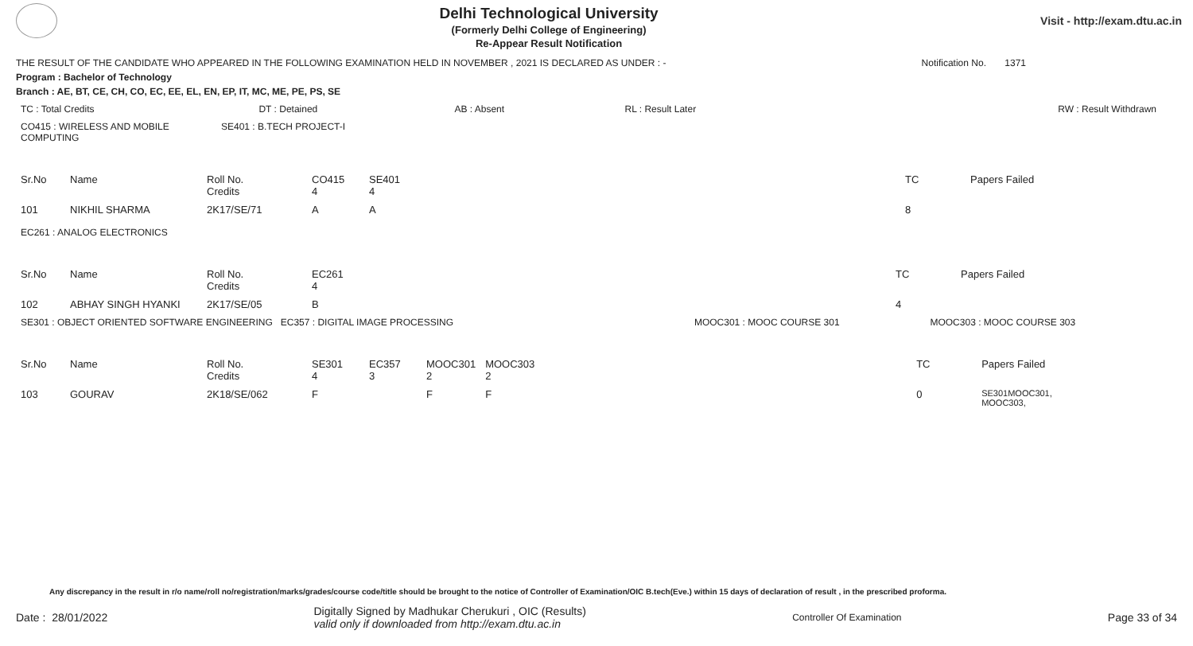Delhi Technological University
(Formerly Delhi College of Engineering)
Re-Appear Result Notification
Visit - http://exam.dtu.ac.in
THE RESULT OF THE CANDIDATE WHO APPEARED IN THE FOLLOWING EXAMINATION HELD IN NOVEMBER , 2021 IS DECLARED AS UNDER : - Notification No. 1371
Program : Bachelor of Technology
Branch : AE, BT, CE, CH, CO, EC, EE, EL, EN, EP, IT, MC, ME, PE, PS, SE
| TC : Total Credits | DT : Detained | AB : Absent | RL : Result Later | RW : Result Withdrawn |
| CO415 : WIRELESS AND MOBILE COMPUTING | SE401 : B.TECH PROJECT-I |
| Sr.No | Name | Roll No. Credits | CO415 4 | SE401 4 | | TC | Papers Failed |
| 101 | NIKHIL SHARMA | 2K17/SE/71 | A | A | | 8 | |
| EC261 : ANALOG ELECTRONICS |
| Sr.No | Name | Roll No. Credits | EC261 4 | | TC | Papers Failed |
| 102 | ABHAY SINGH HYANKI | 2K17/SE/05 | B | | 4 | |
| SE301 : OBJECT ORIENTED SOFTWARE ENGINEERING EC357 : DIGITAL IMAGE PROCESSING | MOOC301 : MOOC COURSE 301 | MOOC303 : MOOC COURSE 303 |
| Sr.No | Name | Roll No. Credits | SE301 4 | EC357 3 | MOOC301 2 | MOOC303 2 | TC | Papers Failed |
| 103 | GOURAV | 2K18/SE/062 | F | | F | F | 0 | SE301MOOC301, MOOC303, |
Any discrepancy in the result in r/o name/roll no/registration/marks/grades/course code/title should be brought to the notice of Controller of Examination/OIC B.tech(Eve.) within 15 days of declaration of result , in the prescribed proforma.
Date : 28/01/2022 Digitally Signed by Madhukar Cherukuri , OIC (Results)
valid only if downloaded from http://exam.dtu.ac.in Controller Of Examination Page 33 of 34